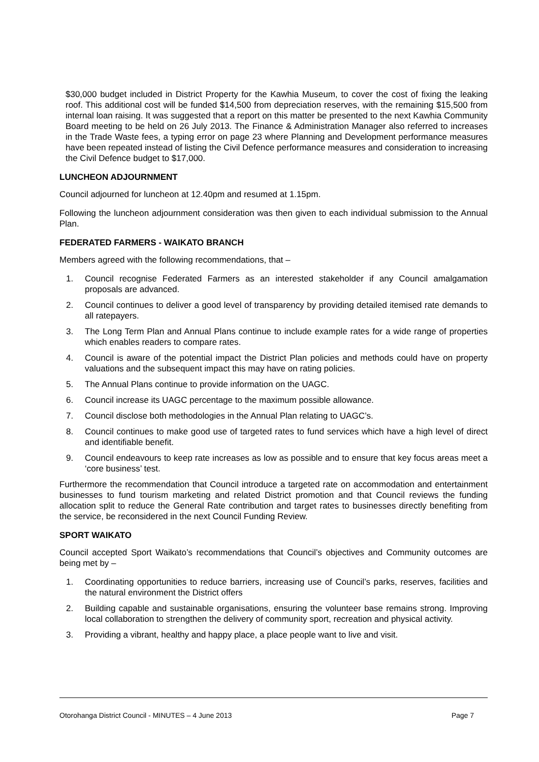$30,000 budget included in District Property for the Kawhia Museum, to cover the cost of fixing the leaking roof. This additional cost will be funded $14,500 from depreciation reserves, with the remaining $15,500 from internal loan raising. It was suggested that a report on this matter be presented to the next Kawhia Community Board meeting to be held on 26 July 2013. The Finance & Administration Manager also referred to increases in the Trade Waste fees, a typing error on page 23 where Planning and Development performance measures have been repeated instead of listing the Civil Defence performance measures and consideration to increasing the Civil Defence budget to $17,000.
LUNCHEON ADJOURNMENT
Council adjourned for luncheon at 12.40pm and resumed at 1.15pm.
Following the luncheon adjournment consideration was then given to each individual submission to the Annual Plan.
FEDERATED FARMERS - WAIKATO BRANCH
Members agreed with the following recommendations, that –
1. Council recognise Federated Farmers as an interested stakeholder if any Council amalgamation proposals are advanced.
2. Council continues to deliver a good level of transparency by providing detailed itemised rate demands to all ratepayers.
3. The Long Term Plan and Annual Plans continue to include example rates for a wide range of properties which enables readers to compare rates.
4. Council is aware of the potential impact the District Plan policies and methods could have on property valuations and the subsequent impact this may have on rating policies.
5. The Annual Plans continue to provide information on the UAGC.
6. Council increase its UAGC percentage to the maximum possible allowance.
7. Council disclose both methodologies in the Annual Plan relating to UAGC’s.
8. Council continues to make good use of targeted rates to fund services which have a high level of direct and identifiable benefit.
9. Council endeavours to keep rate increases as low as possible and to ensure that key focus areas meet a ‘core business’ test.
Furthermore the recommendation that Council introduce a targeted rate on accommodation and entertainment businesses to fund tourism marketing and related District promotion and that Council reviews the funding allocation split to reduce the General Rate contribution and target rates to businesses directly benefiting from the service, be reconsidered in the next Council Funding Review.
SPORT WAIKATO
Council accepted Sport Waikato’s recommendations that Council’s objectives and Community outcomes are being met by –
1. Coordinating opportunities to reduce barriers, increasing use of Council’s parks, reserves, facilities and the natural environment the District offers
2. Building capable and sustainable organisations, ensuring the volunteer base remains strong. Improving local collaboration to strengthen the delivery of community sport, recreation and physical activity.
3. Providing a vibrant, healthy and happy place, a place people want to live and visit.
Otorohanga District Council - MINUTES – 4 June 2013 Page 7